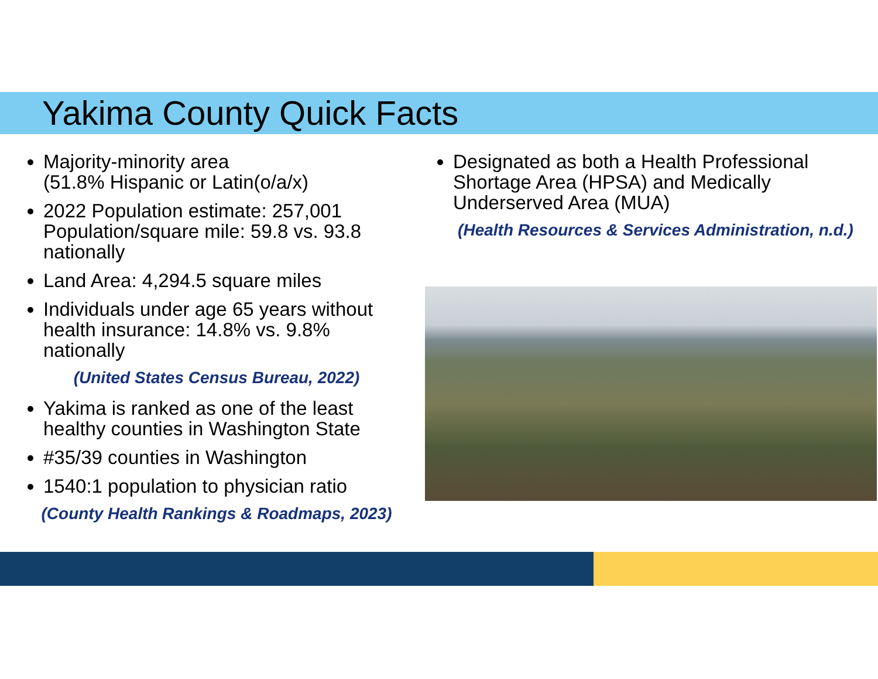Yakima County Quick Facts
Majority-minority area
(51.8% Hispanic or Latin(o/a/x)
2022 Population estimate: 257,001 Population/square mile: 59.8 vs. 93.8 nationally
Land Area: 4,294.5 square miles
Individuals under age 65 years without health insurance: 14.8% vs. 9.8% nationally
(United States Census Bureau, 2022)
Yakima is ranked as one of the least healthy counties in Washington State
#35/39 counties in Washington
1540:1 population to physician ratio
(County Health Rankings & Roadmaps, 2023)
Designated as both a Health Professional Shortage Area (HPSA) and Medically Underserved Area (MUA)
(Health Resources & Services Administration, n.d.)